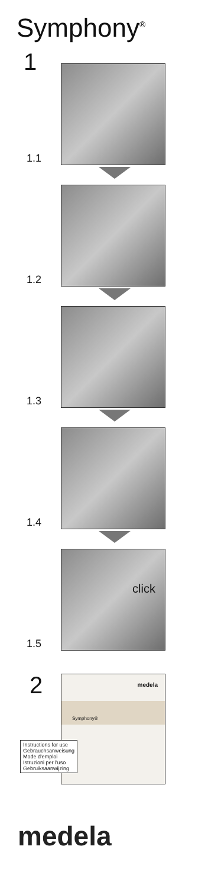Symphony<sup>®</sup>
1
1.1
1.2
1.3
1.4
click
1.5
2
medela
Symphony®
Instructions for use
Gebrauchsanweisung
Mode d'emploi
Istruzioni per l'uso
Gebruiksaanwijzing
medela